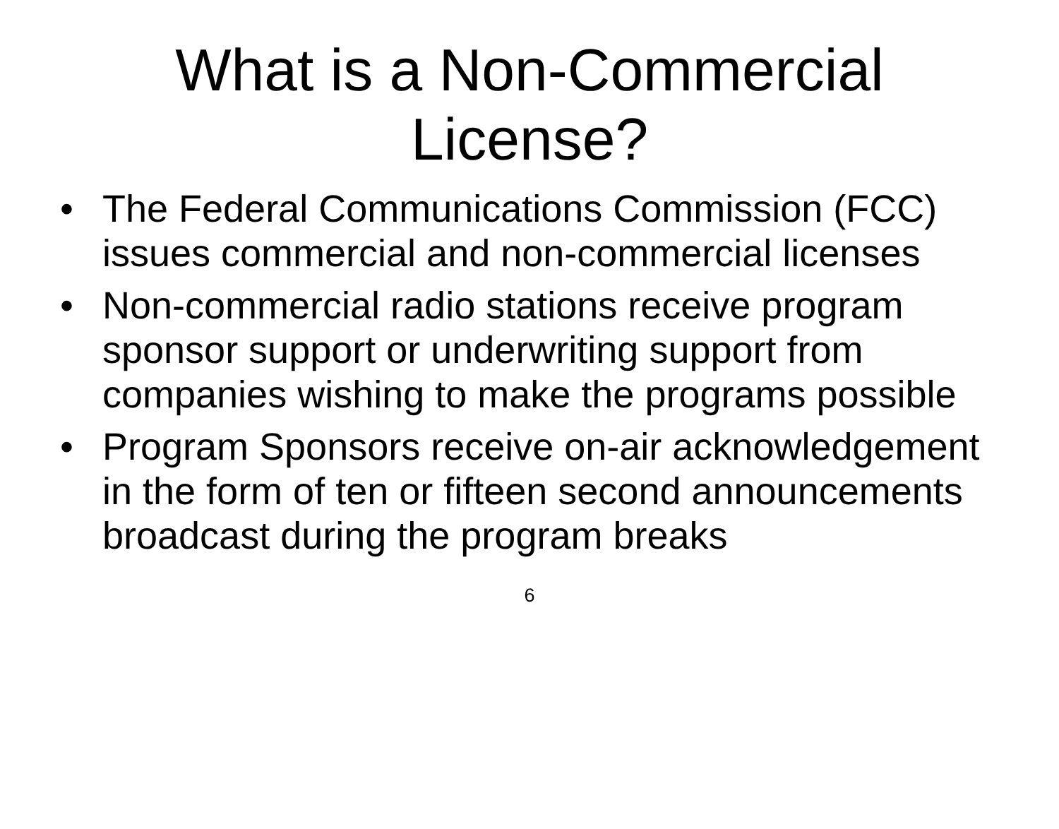What is a Non-Commercial License?
• The Federal Communications Commission (FCC) issues commercial and non-commercial licenses
• Non-commercial radio stations receive program sponsor support or underwriting support from companies wishing to make the programs possible
• Program Sponsors receive on-air acknowledgement in the form of ten or fifteen second announcements broadcast during the program breaks
6